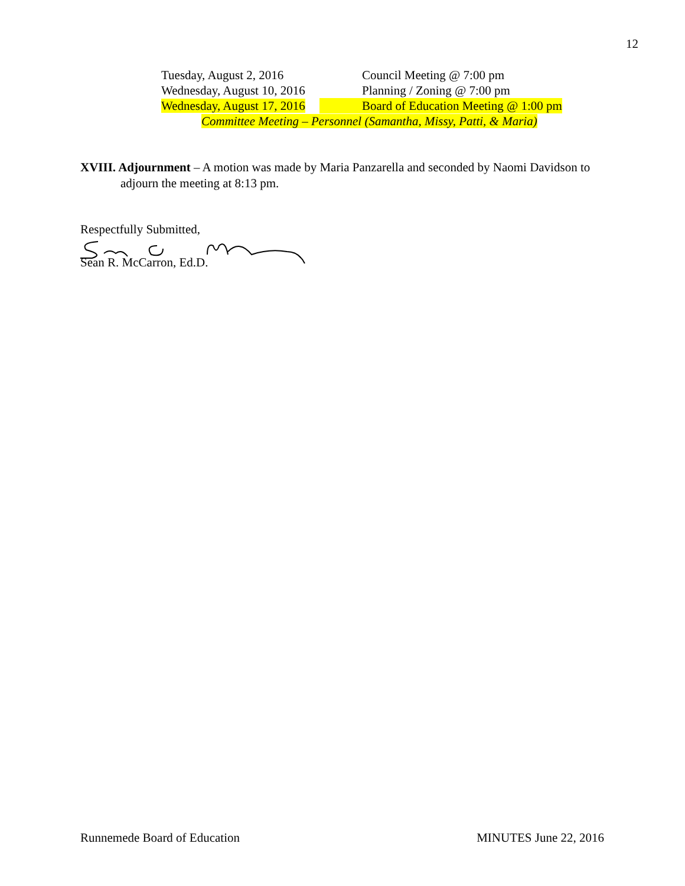12
Tuesday, August 2, 2016 Council Meeting @ 7:00 pm
Wednesday, August 10, 2016 Planning / Zoning @ 7:00 pm
Wednesday, August 17, 2016 Board of Education Meeting @ 1:00 pm
Committee Meeting – Personnel (Samantha, Missy, Patti, & Maria)
XVIII. Adjournment – A motion was made by Maria Panzarella and seconded by Naomi Davidson to
adjourn the meeting at 8:13 pm.
Respectfully Submitted,
Sean R. McCarron, Ed.D.
Runnemede Board of Education MINUTES June 22, 2016